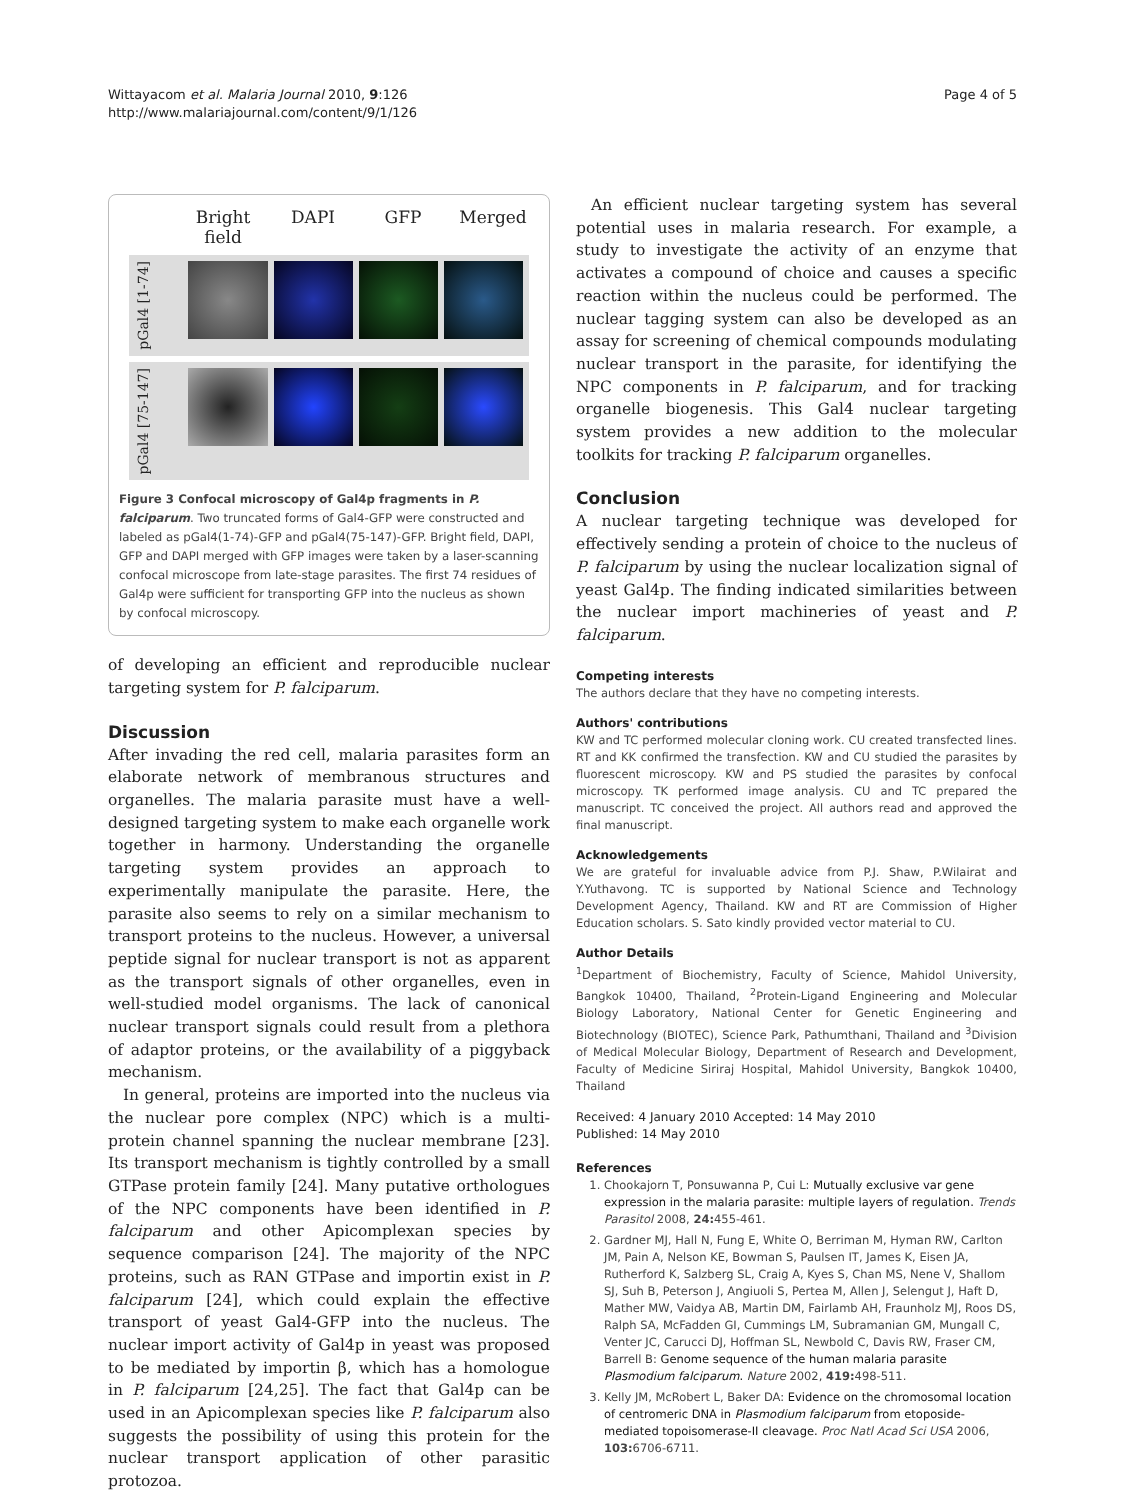Wittayacom et al. Malaria Journal 2010, 9:126
http://www.malariajournal.com/content/9/1/126
Page 4 of 5
Bright field DAPI GFP Merged
pGal4 [1-74]
pGal4 [75-147]
Figure 3 Confocal microscopy of Gal4p fragments in P. falciparum. Two truncated forms of Gal4-GFP were constructed and labeled as pGal4(1-74)-GFP and pGal4(75-147)-GFP. Bright field, DAPI, GFP and DAPI merged with GFP images were taken by a laser-scanning confocal microscope from late-stage parasites. The first 74 residues of Gal4p were sufficient for transporting GFP into the nucleus as shown by confocal microscopy.
of developing an efficient and reproducible nuclear targeting system for P. falciparum.
Discussion
After invading the red cell, malaria parasites form an elaborate network of membranous structures and organelles. The malaria parasite must have a well-designed targeting system to make each organelle work together in harmony. Understanding the organelle targeting system provides an approach to experimentally manipulate the parasite. Here, the parasite also seems to rely on a similar mechanism to transport proteins to the nucleus. However, a universal peptide signal for nuclear transport is not as apparent as the transport signals of other organelles, even in well-studied model organisms. The lack of canonical nuclear transport signals could result from a plethora of adaptor proteins, or the availability of a piggyback mechanism.
In general, proteins are imported into the nucleus via the nuclear pore complex (NPC) which is a multi-protein channel spanning the nuclear membrane [23]. Its transport mechanism is tightly controlled by a small GTPase protein family [24]. Many putative orthologues of the NPC components have been identified in P. falciparum and other Apicomplexan species by sequence comparison [24]. The majority of the NPC proteins, such as RAN GTPase and importin exist in P. falciparum [24], which could explain the effective transport of yeast Gal4-GFP into the nucleus. The nuclear import activity of Gal4p in yeast was proposed to be mediated by importin β, which has a homologue in P. falciparum [24,25]. The fact that Gal4p can be used in an Apicomplexan species like P. falciparum also suggests the possibility of using this protein for the nuclear transport application of other parasitic protozoa.
An efficient nuclear targeting system has several potential uses in malaria research. For example, a study to investigate the activity of an enzyme that activates a compound of choice and causes a specific reaction within the nucleus could be performed. The nuclear tagging system can also be developed as an assay for screening of chemical compounds modulating nuclear transport in the parasite, for identifying the NPC components in P. falciparum, and for tracking organelle biogenesis. This Gal4 nuclear targeting system provides a new addition to the molecular toolkits for tracking P. falciparum organelles.
Conclusion
A nuclear targeting technique was developed for effectively sending a protein of choice to the nucleus of P. falciparum by using the nuclear localization signal of yeast Gal4p. The finding indicated similarities between the nuclear import machineries of yeast and P. falciparum.
Competing interests
The authors declare that they have no competing interests.
Authors' contributions
KW and TC performed molecular cloning work. CU created transfected lines. RT and KK confirmed the transfection. KW and CU studied the parasites by fluorescent microscopy. KW and PS studied the parasites by confocal microscopy. TK performed image analysis. CU and TC prepared the manuscript. TC conceived the project. All authors read and approved the final manuscript.
Acknowledgements
We are grateful for invaluable advice from P.J. Shaw, P.Wilairat and Y.Yuthavong. TC is supported by National Science and Technology Development Agency, Thailand. KW and RT are Commission of Higher Education scholars. S. Sato kindly provided vector material to CU.
Author Details
<sup>1</sup> Department of Biochemistry, Faculty of Science, Mahidol University, Bangkok 10400, Thailand, <sup>2</sup>Protein-Ligand Engineering and Molecular Biology Laboratory, National Center for Genetic Engineering and Biotechnology (BIOTEC), Science Park, Pathumthani, Thailand and <sup>3</sup>Division of Medical Molecular Biology, Department of Research and Development, Faculty of Medicine Siriraj Hospital, Mahidol University, Bangkok 10400, Thailand
Received: 4 January 2010 Accepted: 14 May 2010
Published: 14 May 2010
References
1. Chookajorn T, Ponsuwanna P, Cui L: Mutually exclusive var gene expression in the malaria parasite: multiple layers of regulation. Trends Parasitol 2008, 24: 455-461.
2. Gardner MJ, Hall N, Fung E, White O, Berriman M, Hyman RW, Carlton JM, Pain A, Nelson KE, Bowman S, Paulsen IT, James K, Eisen JA, Rutherford K, Salzberg SL, Craig A, Kyes S, Chan MS, Nene V, Shallom SJ, Suh B, Peterson J, Angiuoli S, Pertea M, Allen J, Selengut J, Haft D, Mather MW, Vaidya AB, Martin DM, Fairlamb AH, Fraunholz MJ, Roos DS, Ralph SA, McFadden GI, Cummings LM, Subramanian GM, Mungall C, Venter JC, Carucci DJ, Hoffman SL, Newbold C, Davis RW, Fraser CM, Barrell B: Genome sequence of the human malaria parasite Plasmodium falciparum. Nature 2002, 419: 498-511.
3. Kelly JM, McRobert L, Baker DA: Evidence on the chromosomal location of centromeric DNA in Plasmodium falciparum from etoposide-mediated topoisomerase-II cleavage. Proc Natl Acad Sci USA 2006, 103: 6706-6711.